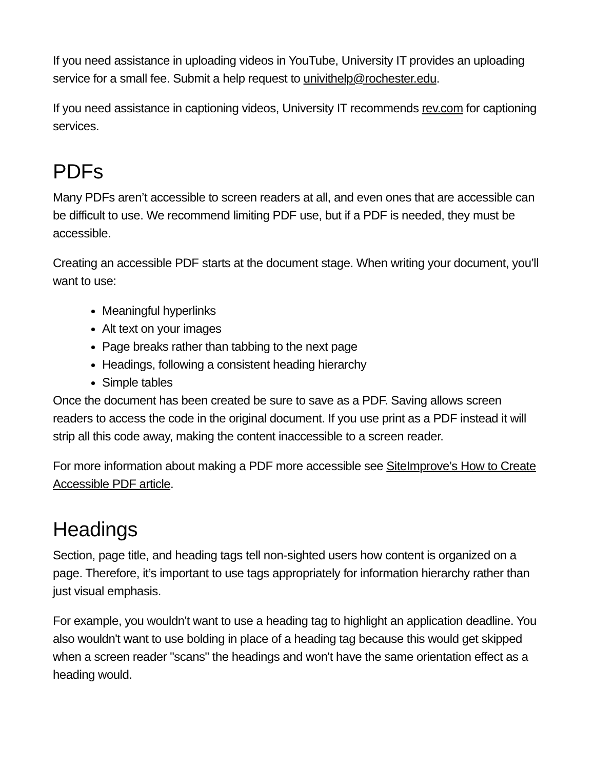If you need assistance in uploading videos in YouTube, University IT provides an uploading service for a small fee. Submit a help request to univithelp@rochester.edu.
If you need assistance in captioning videos, University IT recommends rev.com for captioning services.
PDFs
Many PDFs aren’t accessible to screen readers at all, and even ones that are accessible can be difficult to use. We recommend limiting PDF use, but if a PDF is needed, they must be accessible.
Creating an accessible PDF starts at the document stage. When writing your document, you’ll want to use:
Meaningful hyperlinks
Alt text on your images
Page breaks rather than tabbing to the next page
Headings, following a consistent heading hierarchy
Simple tables
Once the document has been created be sure to save as a PDF. Saving allows screen readers to access the code in the original document. If you use print as a PDF instead it will strip all this code away, making the content inaccessible to a screen reader.
For more information about making a PDF more accessible see SiteImprove’s How to Create Accessible PDF article.
Headings
Section, page title, and heading tags tell non-sighted users how content is organized on a page. Therefore, it’s important to use tags appropriately for information hierarchy rather than just visual emphasis.
For example, you wouldn't want to use a heading tag to highlight an application deadline. You also wouldn't want to use bolding in place of a heading tag because this would get skipped when a screen reader "scans" the headings and won't have the same orientation effect as a heading would.